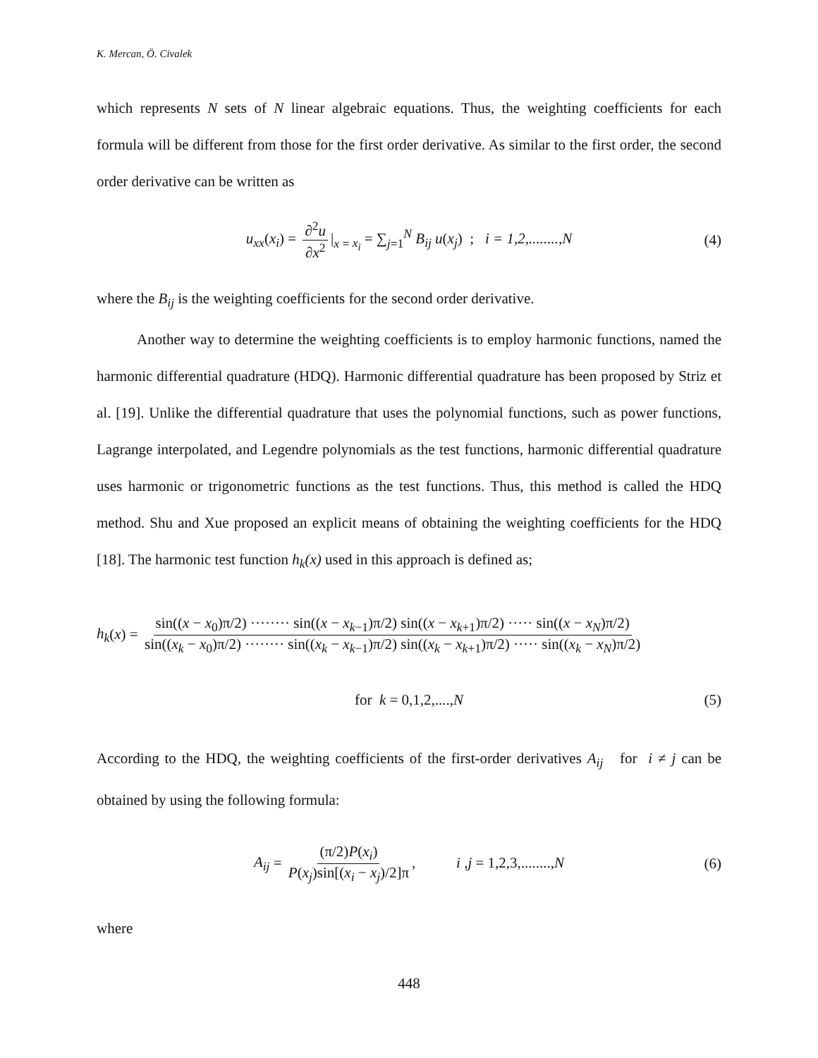K. Mercan, Ö. Civalek
which represents N sets of N linear algebraic equations. Thus, the weighting coefficients for each formula will be different from those for the first order derivative. As similar to the first order, the second order derivative can be written as
u<sub>xx</sub>(x<sub>i</sub>) = ∂<sup>2</sup>u ∂x<sup>2</sup> |<sub>x = x<sub>i</sub></sub> = ∑<sub>j=1</sub><sup>N</sup> B<sub>ij</sub> u(x<sub>j</sub>) ; i = 1,2,........,N (4)
where the B<sub>ij</sub> is the weighting coefficients for the second order derivative.
Another way to determine the weighting coefficients is to employ harmonic functions, named the harmonic differential quadrature (HDQ). Harmonic differential quadrature has been proposed by Striz et al. [19]. Unlike the differential quadrature that uses the polynomial functions, such as power functions, Lagrange interpolated, and Legendre polynomials as the test functions, harmonic differential quadrature uses harmonic or trigonometric functions as the test functions. Thus, this method is called the HDQ method. Shu and Xue proposed an explicit means of obtaining the weighting coefficients for the HDQ [18]. The harmonic test function h<sub>k</sub>(x) used in this approach is defined as;
h<sub>k</sub>(x) = sin((x − x<sub>0</sub>)π/2) ········ sin((x − x<sub>k−1</sub>)π/2) sin((x − x<sub>k+1</sub>)π/2) ····· sin((x − x<sub>N</sub>)π/2) sin((x<sub>k</sub> − x<sub>0</sub>)π/2) ········ sin((x<sub>k</sub> − x<sub>k−1</sub>)π/2) sin((x<sub>k</sub> − x<sub>k+1</sub>)π/2) ····· sin((x<sub>k</sub> − x<sub>N</sub>)π/2)
for k = 0,1,2,....,N (5)
According to the HDQ, the weighting coefficients of the first-order derivatives A<sub>ij</sub> for i ≠ j can be obtained by using the following formula:
A<sub>ij</sub> = (π/2)P(x<sub>i</sub>) P(x<sub>j</sub>)sin[(x<sub>i</sub> − x<sub>j</sub>)/2]π, i ,j = 1,2,3,........,N (6)
where
448